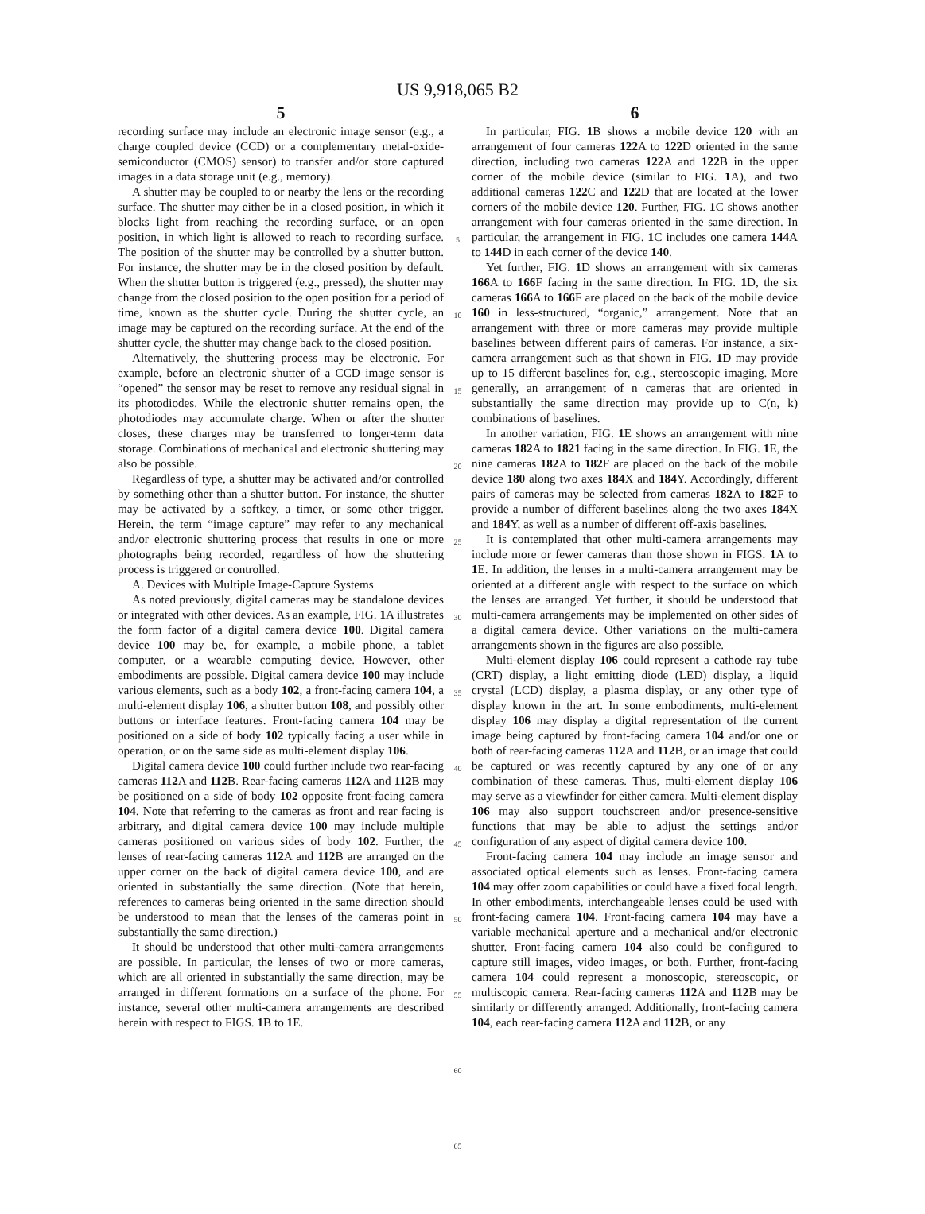US 9,918,065 B2
5
recording surface may include an electronic image sensor (e.g., a charge coupled device (CCD) or a complementary metal-oxide-semiconductor (CMOS) sensor) to transfer and/or store captured images in a data storage unit (e.g., memory).
A shutter may be coupled to or nearby the lens or the recording surface. The shutter may either be in a closed position, in which it blocks light from reaching the recording surface, or an open position, in which light is allowed to reach to recording surface. The position of the shutter may be controlled by a shutter button. For instance, the shutter may be in the closed position by default. When the shutter button is triggered (e.g., pressed), the shutter may change from the closed position to the open position for a period of time, known as the shutter cycle. During the shutter cycle, an image may be captured on the recording surface. At the end of the shutter cycle, the shutter may change back to the closed position.
Alternatively, the shuttering process may be electronic. For example, before an electronic shutter of a CCD image sensor is “opened” the sensor may be reset to remove any residual signal in its photodiodes. While the electronic shutter remains open, the photodiodes may accumulate charge. When or after the shutter closes, these charges may be transferred to longer-term data storage. Combinations of mechanical and electronic shuttering may also be possible.
Regardless of type, a shutter may be activated and/or controlled by something other than a shutter button. For instance, the shutter may be activated by a softkey, a timer, or some other trigger. Herein, the term “image capture” may refer to any mechanical and/or electronic shuttering process that results in one or more photographs being recorded, regardless of how the shuttering process is triggered or controlled.
A. Devices with Multiple Image-Capture Systems
As noted previously, digital cameras may be standalone devices or integrated with other devices. As an example, FIG. 1 A illustrates the form factor of a digital camera device 100. Digital camera device 100 may be, for example, a mobile phone, a tablet computer, or a wearable computing device. However, other embodiments are possible. Digital camera device 100 may include various elements, such as a body 102, a front-facing camera 104, a multi-element display 106, a shutter button 108, and possibly other buttons or interface features. Front-facing camera 104 may be positioned on a side of body 102 typically facing a user while in operation, or on the same side as multi-element display 106.
Digital camera device 100 could further include two rear-facing cameras 112 A and 112 B. Rear-facing cameras 112 A and 112 B may be positioned on a side of body 102 opposite front-facing camera 104. Note that referring to the cameras as front and rear facing is arbitrary, and digital camera device 100 may include multiple cameras positioned on various sides of body 102. Further, the lenses of rear-facing cameras 112 A and 112 B are arranged on the upper corner on the back of digital camera device 100, and are oriented in substantially the same direction. (Note that herein, references to cameras being oriented in the same direction should be understood to mean that the lenses of the cameras point in substantially the same direction.)
It should be understood that other multi-camera arrangements are possible. In particular, the lenses of two or more cameras, which are all oriented in substantially the same direction, may be arranged in different formations on a surface of the phone. For instance, several other multi-camera arrangements are described herein with respect to FIGS. 1 B to 1 E.
5
10
15
20
25
30
35
40
45
50
55
60
65
6
In particular, FIG. 1 B shows a mobile device 120 with an arrangement of four cameras 122 A to 122 D oriented in the same direction, including two cameras 122 A and 122 B in the upper corner of the mobile device (similar to FIG. 1 A), and two additional cameras 122 C and 122 D that are located at the lower corners of the mobile device 120. Further, FIG. 1 C shows another arrangement with four cameras oriented in the same direction. In particular, the arrangement in FIG. 1 C includes one camera 144 A to 144 D in each corner of the device 140.
Yet further, FIG. 1 D shows an arrangement with six cameras 166 A to 166 F facing in the same direction. In FIG. 1 D, the six cameras 166 A to 166 F are placed on the back of the mobile device 160 in less-structured, “organic,” arrangement. Note that an arrangement with three or more cameras may provide multiple baselines between different pairs of cameras. For instance, a six-camera arrangement such as that shown in FIG. 1 D may provide up to 15 different baselines for, e.g., stereoscopic imaging. More generally, an arrangement of n cameras that are oriented in substantially the same direction may provide up to C(n, k) combinations of baselines.
In another variation, FIG. 1 E shows an arrangement with nine cameras 182 A to 1821 facing in the same direction. In FIG. 1 E, the nine cameras 182 A to 182 F are placed on the back of the mobile device 180 along two axes 184 X and 184 Y. Accordingly, different pairs of cameras may be selected from cameras 182 A to 182 F to provide a number of different baselines along the two axes 184 X and 184 Y, as well as a number of different off-axis baselines.
It is contemplated that other multi-camera arrangements may include more or fewer cameras than those shown in FIGS. 1 A to 1 E. In addition, the lenses in a multi-camera arrangement may be oriented at a different angle with respect to the surface on which the lenses are arranged. Yet further, it should be understood that multi-camera arrangements may be implemented on other sides of a digital camera device. Other variations on the multi-camera arrangements shown in the figures are also possible.
Multi-element display 106 could represent a cathode ray tube (CRT) display, a light emitting diode (LED) display, a liquid crystal (LCD) display, a plasma display, or any other type of display known in the art. In some embodiments, multi-element display 106 may display a digital representation of the current image being captured by front-facing camera 104 and/or one or both of rear-facing cameras 112 A and 112 B, or an image that could be captured or was recently captured by any one of or any combination of these cameras. Thus, multi-element display 106 may serve as a viewfinder for either camera. Multi-element display 106 may also support touchscreen and/or presence-sensitive functions that may be able to adjust the settings and/or configuration of any aspect of digital camera device 100.
Front-facing camera 104 may include an image sensor and associated optical elements such as lenses. Front-facing camera 104 may offer zoom capabilities or could have a fixed focal length. In other embodiments, interchangeable lenses could be used with front-facing camera 104. Front-facing camera 104 may have a variable mechanical aperture and a mechanical and/or electronic shutter. Front-facing camera 104 also could be configured to capture still images, video images, or both. Further, front-facing camera 104 could represent a monoscopic, stereoscopic, or multiscopic camera. Rear-facing cameras 112 A and 112 B may be similarly or differently arranged. Additionally, front-facing camera 104, each rear-facing camera 112 A and 112 B, or any